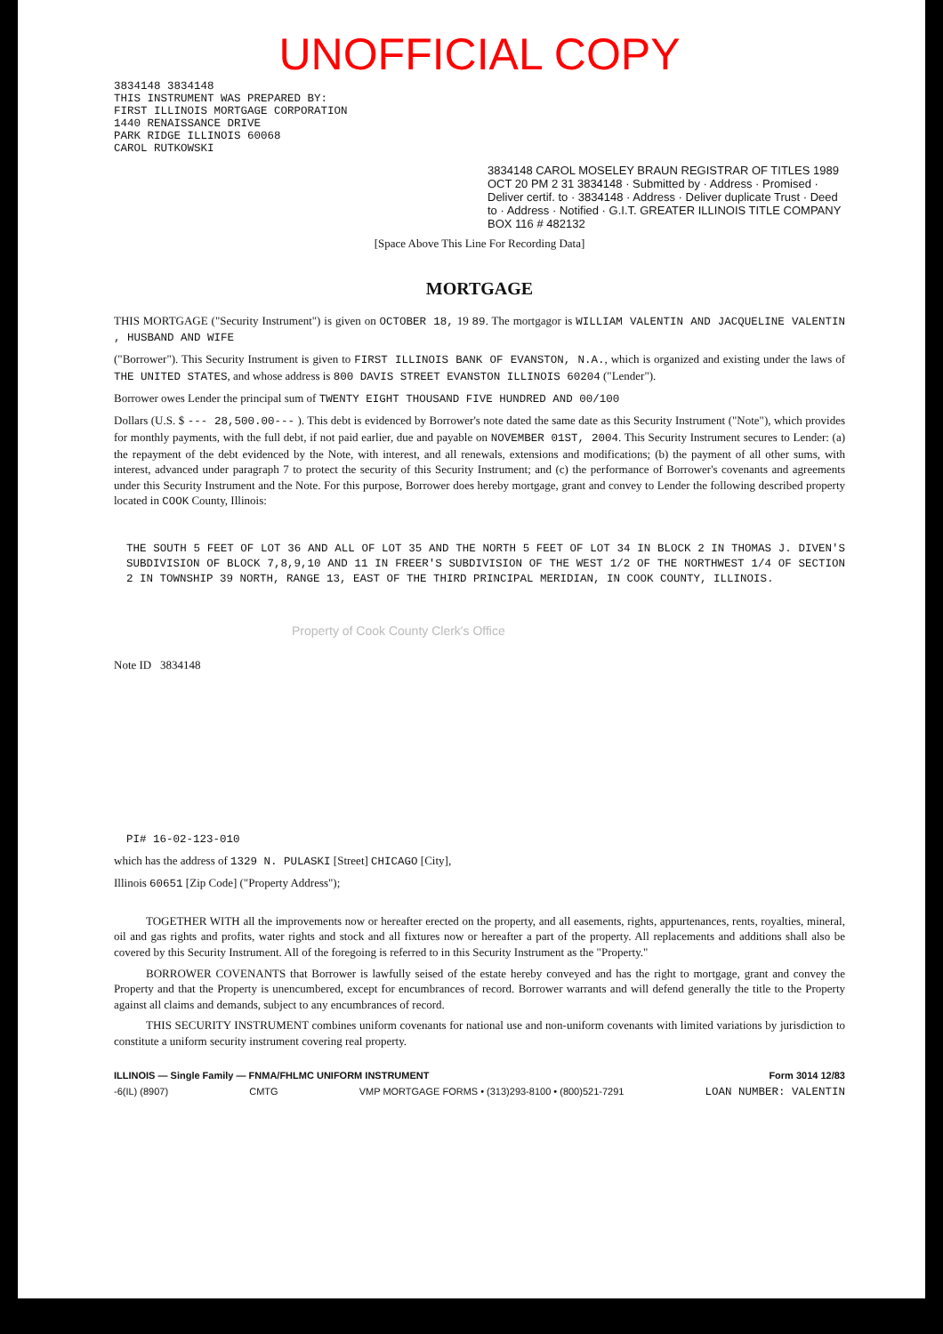UNOFFICIAL COPY
3834148 3834148
THIS INSTRUMENT WAS PREPARED BY:
FIRST ILLINOIS MORTGAGE CORPORATION
1440 RENAISSANCE DRIVE
PARK RIDGE ILLINOIS 60068
CAROL RUTKOWSKI
3834148 CAROL MOSELEY BRAUN REGISTRAR OF TITLES 1989 OCT 20 PM 2 31 3834148 · Submitted by · Address · Promised · Deliver certif. to · 3834148 · Address · Deliver duplicate Trust · Deed to · Address · Notified · G.I.T. GREATER ILLINOIS TITLE COMPANY BOX 116 # 482132
[Space Above This Line For Recording Data]
MORTGAGE
THIS MORTGAGE ("Security Instrument") is given on OCTOBER 18, 19 89. The mortgagor is WILLIAM VALENTIN AND JACQUELINE VALENTIN , HUSBAND AND WIFE
("Borrower"). This Security Instrument is given to FIRST ILLINOIS BANK OF EVANSTON, N.A., which is organized and existing under the laws of THE UNITED STATES, and whose address is 800 DAVIS STREET EVANSTON ILLINOIS 60204 ("Lender").
Borrower owes Lender the principal sum of TWENTY EIGHT THOUSAND FIVE HUNDRED AND 00/100
Dollars (U.S. $ --- 28,500.00--- ). This debt is evidenced by Borrower's note dated the same date as this Security Instrument ("Note"), which provides for monthly payments, with the full debt, if not paid earlier, due and payable on NOVEMBER 01ST, 2004. This Security Instrument secures to Lender: (a) the repayment of the debt evidenced by the Note, with interest, and all renewals, extensions and modifications; (b) the payment of all other sums, with interest, advanced under paragraph 7 to protect the security of this Security Instrument; and (c) the performance of Borrower's covenants and agreements under this Security Instrument and the Note. For this purpose, Borrower does hereby mortgage, grant and convey to Lender the following described property located in COOK County, Illinois:
THE SOUTH 5 FEET OF LOT 36 AND ALL OF LOT 35 AND THE NORTH 5 FEET OF LOT 34 IN BLOCK 2 IN THOMAS J. DIVEN'S SUBDIVISION OF BLOCK 7,8,9,10 AND 11 IN FREER'S SUBDIVISION OF THE WEST 1/2 OF THE NORTHWEST 1/4 OF SECTION 2 IN TOWNSHIP 39 NORTH, RANGE 13, EAST OF THE THIRD PRINCIPAL MERIDIAN, IN COOK COUNTY, ILLINOIS.
Property of Cook County Clerk's Office
Note ID 3834148
PI# 16-02-123-010
which has the address of 1329 N. PULASKI [Street] CHICAGO [City],
Illinois 60651 [Zip Code] ("Property Address");
TOGETHER WITH all the improvements now or hereafter erected on the property, and all easements, rights, appurtenances, rents, royalties, mineral, oil and gas rights and profits, water rights and stock and all fixtures now or hereafter a part of the property. All replacements and additions shall also be covered by this Security Instrument. All of the foregoing is referred to in this Security Instrument as the "Property."
BORROWER COVENANTS that Borrower is lawfully seised of the estate hereby conveyed and has the right to mortgage, grant and convey the Property and that the Property is unencumbered, except for encumbrances of record. Borrower warrants and will defend generally the title to the Property against all claims and demands, subject to any encumbrances of record.
THIS SECURITY INSTRUMENT combines uniform covenants for national use and non-uniform covenants with limited variations by jurisdiction to constitute a uniform security instrument covering real property.
ILLINOIS — Single Family — FNMA/FHLMC UNIFORM INSTRUMENT Form 3014 12/83
-6(IL) (8907) CMTG VMP MORTGAGE FORMS • (313)293-8100 • (800)521-7291 LOAN NUMBER: VALENTIN